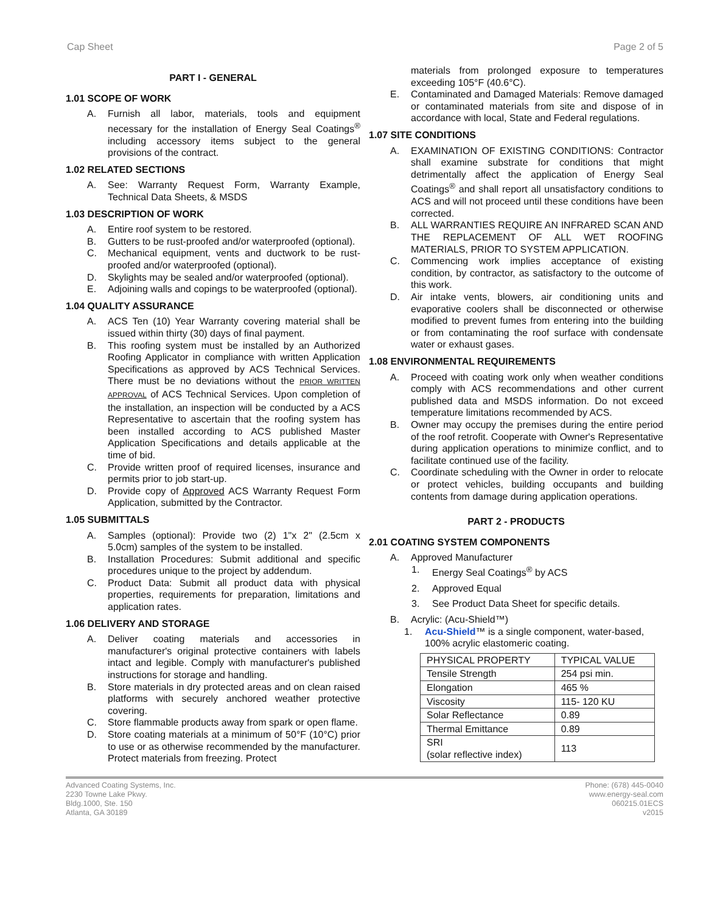Cap Sheet Page 2 of 5
PART I - GENERAL
1.01 SCOPE OF WORK
A. Furnish all labor, materials, tools and equipment necessary for the installation of Energy Seal Coatings<sup>®</sup> including accessory items subject to the general provisions of the contract.
1.02 RELATED SECTIONS
A. See: Warranty Request Form, Warranty Example, Technical Data Sheets, & MSDS
1.03 DESCRIPTION OF WORK
A. Entire roof system to be restored.
B. Gutters to be rust-proofed and/or waterproofed (optional).
C. Mechanical equipment, vents and ductwork to be rust-proofed and/or waterproofed (optional).
D. Skylights may be sealed and/or waterproofed (optional).
E. Adjoining walls and copings to be waterproofed (optional).
1.04 QUALITY ASSURANCE
A. ACS Ten (10) Year Warranty covering material shall be issued within thirty (30) days of final payment.
B. This roofing system must be installed by an Authorized Roofing Applicator in compliance with written Application Specifications as approved by ACS Technical Services. There must be no deviations without the PRIOR WRITTEN APPROVAL of ACS Technical Services. Upon completion of the installation, an inspection will be conducted by a ACS Representative to ascertain that the roofing system has been installed according to ACS published Master Application Specifications and details applicable at the time of bid.
C. Provide written proof of required licenses, insurance and permits prior to job start-up.
D. Provide copy of Approved ACS Warranty Request Form Application, submitted by the Contractor.
1.05 SUBMITTALS
A. Samples (optional): Provide two (2) 1"x 2" (2.5cm x 5.0cm) samples of the system to be installed.
B. Installation Procedures: Submit additional and specific procedures unique to the project by addendum.
C. Product Data: Submit all product data with physical properties, requirements for preparation, limitations and application rates.
1.06 DELIVERY AND STORAGE
A. Deliver coating materials and accessories in manufacturer's original protective containers with labels intact and legible. Comply with manufacturer's published instructions for storage and handling.
B. Store materials in dry protected areas and on clean raised platforms with securely anchored weather protective covering.
C. Store flammable products away from spark or open flame.
D. Store coating materials at a minimum of 50°F (10°C) prior to use or as otherwise recommended by the manufacturer. Protect materials from freezing. Protect
materials from prolonged exposure to temperatures exceeding 105°F (40.6°C).
E. Contaminated and Damaged Materials: Remove damaged or contaminated materials from site and dispose of in accordance with local, State and Federal regulations.
1.07 SITE CONDITIONS
A. EXAMINATION OF EXISTING CONDITIONS: Contractor shall examine substrate for conditions that might detrimentally affect the application of Energy Seal Coatings<sup>®</sup> and shall report all unsatisfactory conditions to ACS and will not proceed until these conditions have been corrected.
B. ALL WARRANTIES REQUIRE AN INFRARED SCAN AND THE REPLACEMENT OF ALL WET ROOFING MATERIALS, PRIOR TO SYSTEM APPLICATION.
C. Commencing work implies acceptance of existing condition, by contractor, as satisfactory to the outcome of this work.
D. Air intake vents, blowers, air conditioning units and evaporative coolers shall be disconnected or otherwise modified to prevent fumes from entering into the building or from contaminating the roof surface with condensate water or exhaust gases.
1.08 ENVIRONMENTAL REQUIREMENTS
A. Proceed with coating work only when weather conditions comply with ACS recommendations and other current published data and MSDS information. Do not exceed temperature limitations recommended by ACS.
B. Owner may occupy the premises during the entire period of the roof retrofit. Cooperate with Owner's Representative during application operations to minimize conflict, and to facilitate continued use of the facility.
C. Coordinate scheduling with the Owner in order to relocate or protect vehicles, building occupants and building contents from damage during application operations.
PART 2 - PRODUCTS
2.01 COATING SYSTEM COMPONENTS
A. Approved Manufacturer
1. Energy Seal Coatings<sup>®</sup> by ACS
2. Approved Equal
3. See Product Data Sheet for specific details.
B. Acrylic: (Acu-Shield™)
1. Acu-Shield™ is a single component, water-based, 100% acrylic elastomeric coating.
| PHYSICAL PROPERTY | TYPICAL VALUE |
| Tensile Strength | 254 psi min. |
| Elongation | 465 % |
| Viscosity | 115- 120 KU |
| Solar Reflectance | 0.89 |
| Thermal Emittance | 0.89 |
| SRI (solar reflective index) | 113 |
Advanced Coating Systems, Inc.
2230 Towne Lake Pkwy.
Bldg.1000, Ste. 150
Atlanta, GA 30189
Phone: (678) 445-0040
www.energy-seal.com
060215.01ECS
v2015